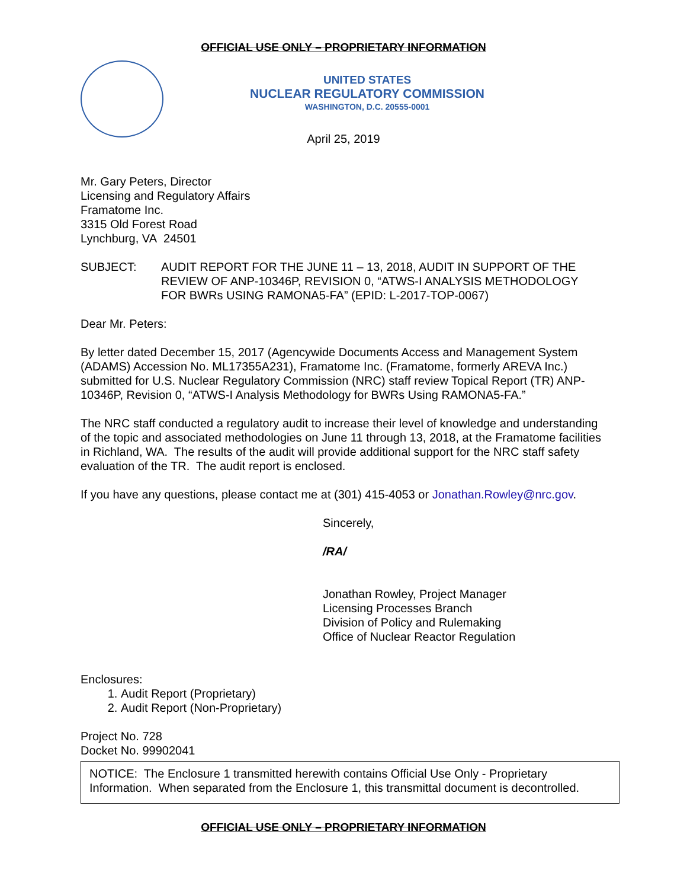OFFICIAL USE ONLY – PROPRIETARY INFORMATION
UNITED STATES
NUCLEAR REGULATORY COMMISSION
WASHINGTON, D.C. 20555-0001
April 25, 2019
Mr. Gary Peters, Director
Licensing and Regulatory Affairs
Framatome Inc.
3315 Old Forest Road
Lynchburg, VA 24501
SUBJECT: AUDIT REPORT FOR THE JUNE 11 – 13, 2018, AUDIT IN SUPPORT OF THE REVIEW OF ANP-10346P, REVISION 0, “ATWS-I ANALYSIS METHODOLOGY FOR BWRs USING RAMONA5-FA” (EPID: L-2017-TOP-0067)
Dear Mr. Peters:
By letter dated December 15, 2017 (Agencywide Documents Access and Management System (ADAMS) Accession No. ML17355A231), Framatome Inc. (Framatome, formerly AREVA Inc.) submitted for U.S. Nuclear Regulatory Commission (NRC) staff review Topical Report (TR) ANP-10346P, Revision 0, “ATWS-I Analysis Methodology for BWRs Using RAMONA5-FA.”
The NRC staff conducted a regulatory audit to increase their level of knowledge and understanding of the topic and associated methodologies on June 11 through 13, 2018, at the Framatome facilities in Richland, WA. The results of the audit will provide additional support for the NRC staff safety evaluation of the TR. The audit report is enclosed.
If you have any questions, please contact me at (301) 415-4053 or Jonathan.Rowley@nrc.gov.
Sincerely,
/RA/
Jonathan Rowley, Project Manager
Licensing Processes Branch
Division of Policy and Rulemaking
Office of Nuclear Reactor Regulation
Enclosures:
1. Audit Report (Proprietary)
2. Audit Report (Non-Proprietary)
Project No. 728
Docket No. 99902041
NOTICE: The Enclosure 1 transmitted herewith contains Official Use Only - Proprietary Information. When separated from the Enclosure 1, this transmittal document is decontrolled.
OFFICIAL USE ONLY – PROPRIETARY INFORMATION